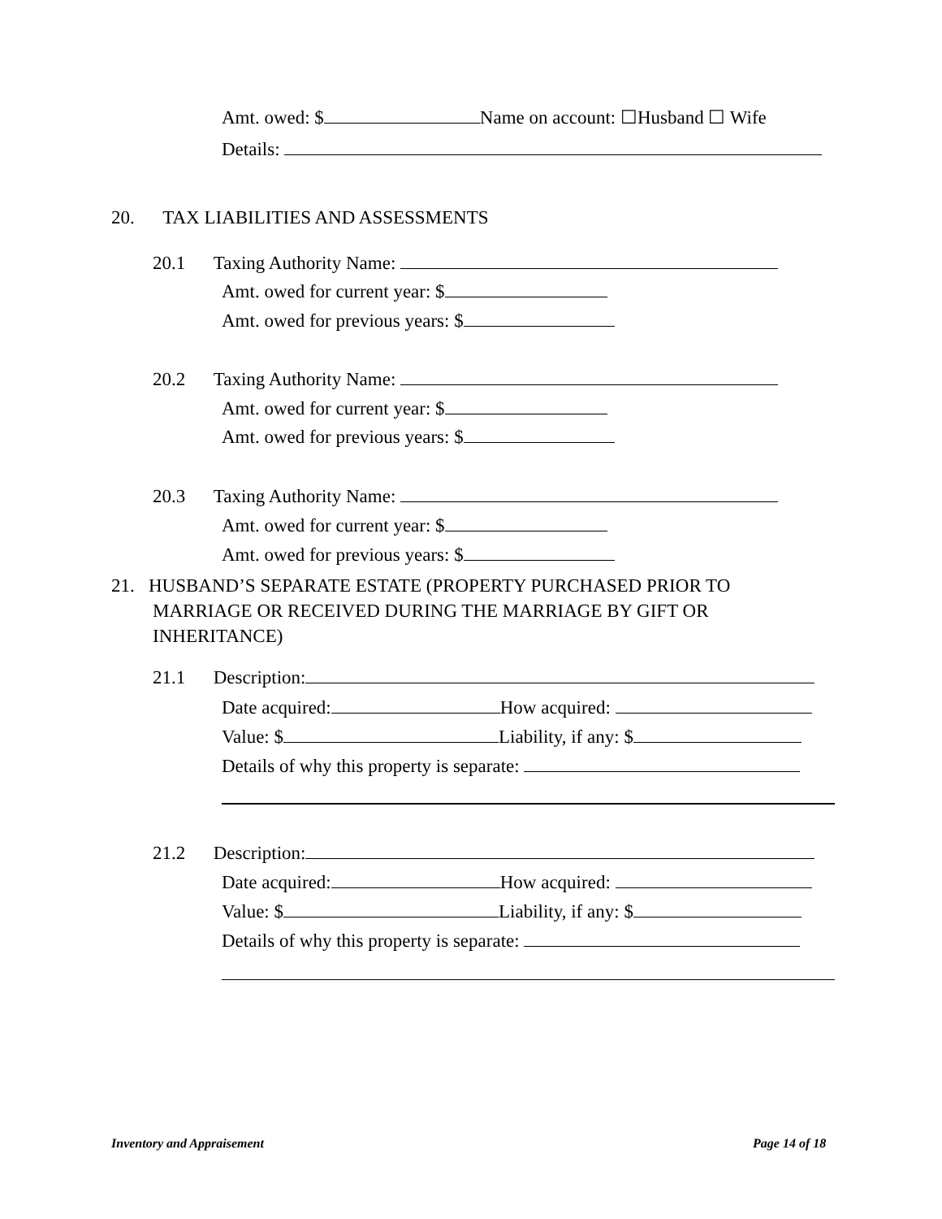Amt. owed: $ Name on account: ☐Husband ☐ Wife
Details:
20. TAX LIABILITIES AND ASSESSMENTS
20.1 Taxing Authority Name:
Amt. owed for current year: $
Amt. owed for previous years: $
20.2 Taxing Authority Name:
Amt. owed for current year: $
Amt. owed for previous years: $
20.3 Taxing Authority Name:
Amt. owed for current year: $
Amt. owed for previous years: $
21. HUSBAND’S SEPARATE ESTATE (PROPERTY PURCHASED PRIOR TO
MARRIAGE OR RECEIVED DURING THE MARRIAGE BY GIFT OR
INHERITANCE)
21.1 Description:
Date acquired: How acquired:
Value: $ Liability, if any: $
Details of why this property is separate:
21.2 Description:
Date acquired: How acquired:
Value: $ Liability, if any: $
Details of why this property is separate:
Inventory and Appraisement Page 14 of 18